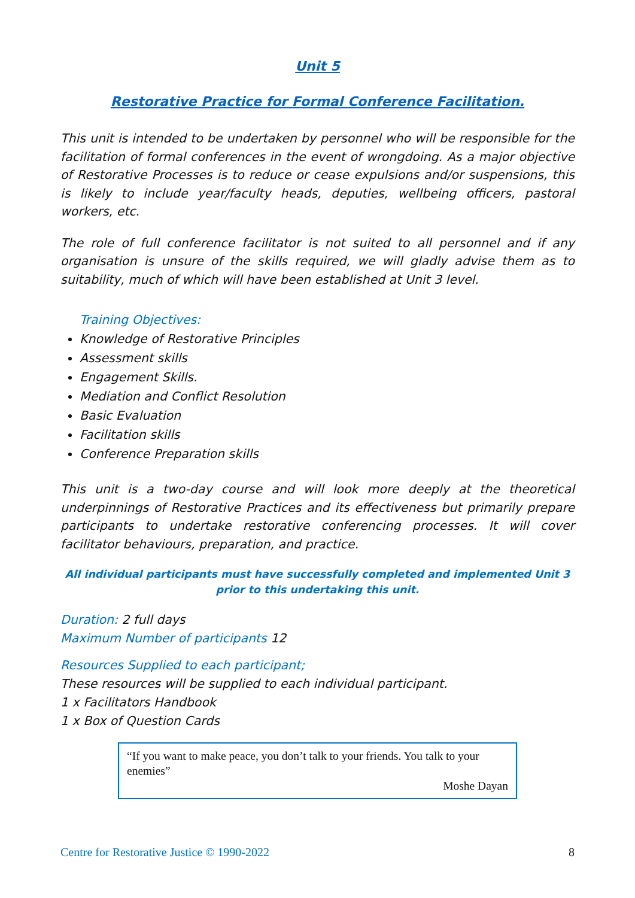Unit 5
Restorative Practice for Formal Conference Facilitation.
This unit is intended to be undertaken by personnel who will be responsible for the facilitation of formal conferences in the event of wrongdoing. As a major objective of Restorative Processes is to reduce or cease expulsions and/or suspensions, this is likely to include year/faculty heads, deputies, wellbeing officers, pastoral workers, etc.
The role of full conference facilitator is not suited to all personnel and if any organisation is unsure of the skills required, we will gladly advise them as to suitability, much of which will have been established at Unit 3 level.
Training Objectives:
Knowledge of Restorative Principles
Assessment skills
Engagement Skills.
Mediation and Conflict Resolution
Basic Evaluation
Facilitation skills
Conference Preparation skills
This unit is a two-day course and will look more deeply at the theoretical underpinnings of Restorative Practices and its effectiveness but primarily prepare participants to undertake restorative conferencing processes. It will cover facilitator behaviours, preparation, and practice.
All individual participants must have successfully completed and implemented Unit 3 prior to this undertaking this unit.
Duration: 2 full days
Maximum Number of participants 12
Resources Supplied to each participant;
These resources will be supplied to each individual participant.
1 x Facilitators Handbook
1 x Box of Question Cards
“If you want to make peace, you don’t talk to your friends. You talk to your enemies”
Moshe Dayan
Centre for Restorative Justice © 1990-2022 8